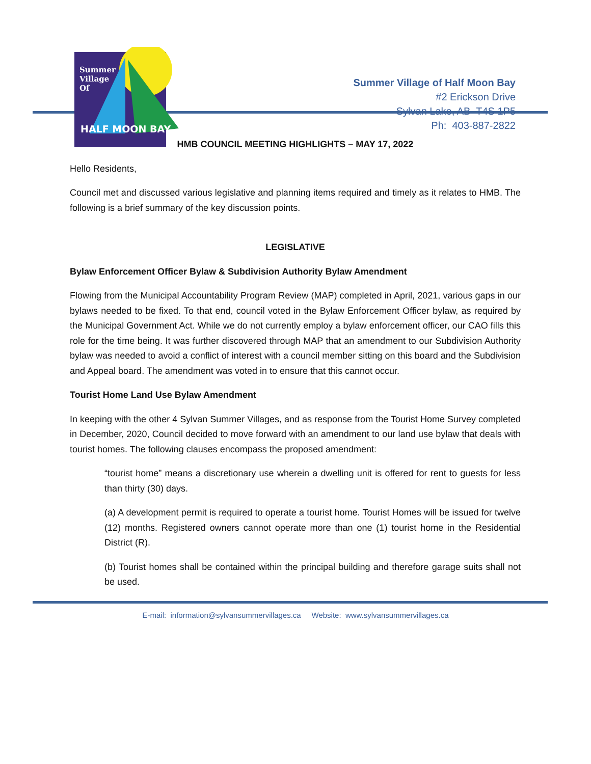Summer
Village
Of
HALF MOON BAY
Summer Village of Half Moon Bay
#2 Erickson Drive
Sylvan Lake, AB T4S 1P5
Ph: 403-887-2822
HMB COUNCIL MEETING HIGHLIGHTS – MAY 17, 2022
Hello Residents,
Council met and discussed various legislative and planning items required and timely as it relates to HMB. The following is a brief summary of the key discussion points.
LEGISLATIVE
Bylaw Enforcement Officer Bylaw & Subdivision Authority Bylaw Amendment
Flowing from the Municipal Accountability Program Review (MAP) completed in April, 2021, various gaps in our bylaws needed to be fixed. To that end, council voted in the Bylaw Enforcement Officer bylaw, as required by the Municipal Government Act. While we do not currently employ a bylaw enforcement officer, our CAO fills this role for the time being. It was further discovered through MAP that an amendment to our Subdivision Authority bylaw was needed to avoid a conflict of interest with a council member sitting on this board and the Subdivision and Appeal board. The amendment was voted in to ensure that this cannot occur.
Tourist Home Land Use Bylaw Amendment
In keeping with the other 4 Sylvan Summer Villages, and as response from the Tourist Home Survey completed in December, 2020, Council decided to move forward with an amendment to our land use bylaw that deals with tourist homes. The following clauses encompass the proposed amendment:
“tourist home” means a discretionary use wherein a dwelling unit is offered for rent to guests for less than thirty (30) days.
(a) A development permit is required to operate a tourist home. Tourist Homes will be issued for twelve (12) months. Registered owners cannot operate more than one (1) tourist home in the Residential District (R).
(b) Tourist homes shall be contained within the principal building and therefore garage suits shall not be used.
E-mail: information@sylvansummervillages.ca Website: www.sylvansummervillages.ca